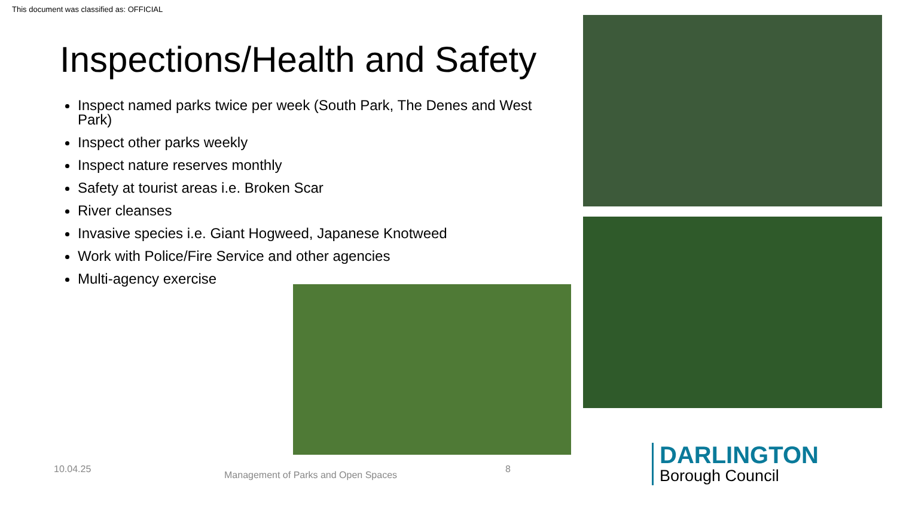This document was classified as: OFFICIAL
Inspections/Health and Safety
Inspect named parks twice per week (South Park, The Denes and West Park)
Inspect other parks weekly
Inspect nature reserves monthly
Safety at tourist areas i.e. Broken Scar
River cleanses
Invasive species i.e. Giant Hogweed, Japanese Knotweed
Work with Police/Fire Service and other agencies
Multi-agency exercise
10.04.25
Management of Parks and Open Spaces
8
DARLINGTON
Borough Council